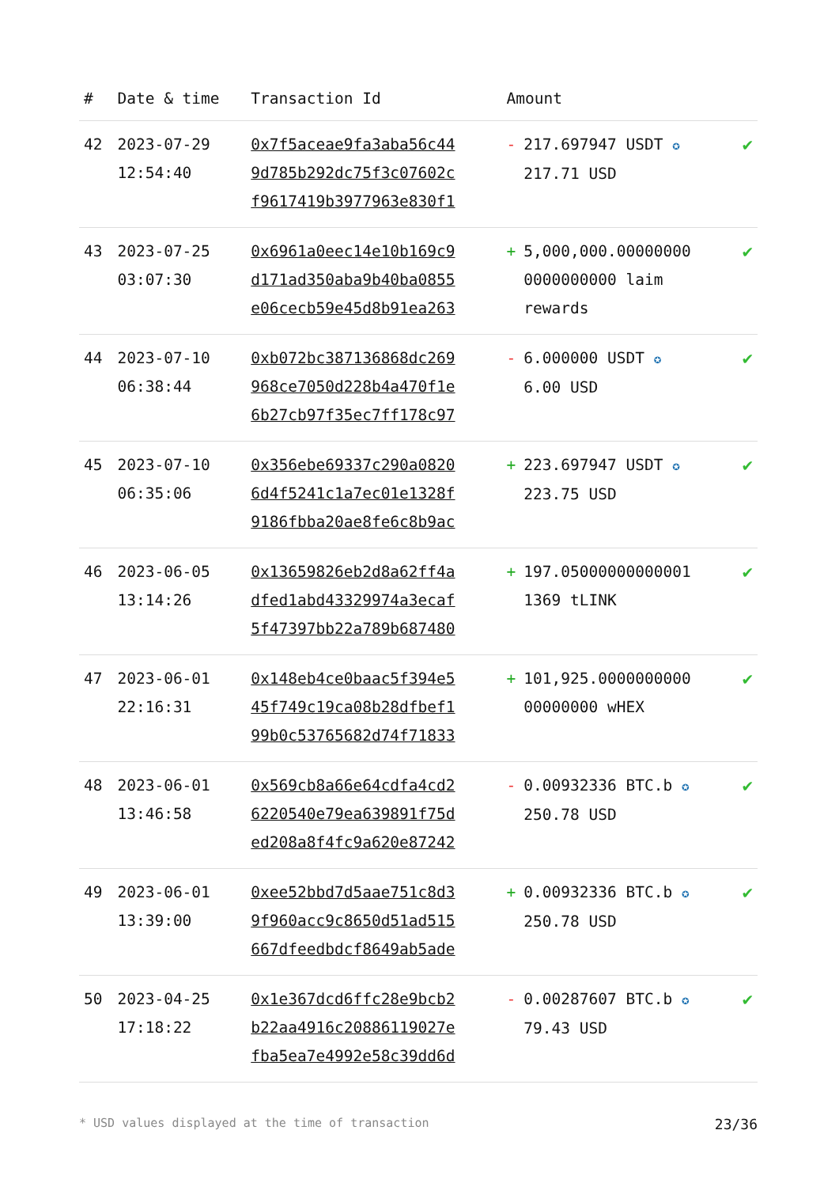| # | Date & time | Transaction Id | Amount | |
| --- | --- | --- | --- | --- |
| 42 | 2023-07-29 12:54:40 | 0x7f5aceae9fa3aba56c44 9d785b292dc75f3c07602c f9617419b3977963e830f1 | - 217.697947 USDT ✪ 217.71 USD | ✔ |
| 43 | 2023-07-25 03:07:30 | 0x6961a0eec14e10b169c9 d171ad350aba9b40ba0855 e06cecb59e45d8b91ea263 | + 5,000,000.00000000 0000000000 laim rewards | ✔ |
| 44 | 2023-07-10 06:38:44 | 0xb072bc387136868dc269 968ce7050d228b4a470f1e 6b27cb97f35ec7ff178c97 | - 6.000000 USDT ✪ 6.00 USD | ✔ |
| 45 | 2023-07-10 06:35:06 | 0x356ebe69337c290a0820 6d4f5241c1a7ec01e1328f 9186fbba20ae8fe6c8b9ac | + 223.697947 USDT ✪ 223.75 USD | ✔ |
| 46 | 2023-06-05 13:14:26 | 0x13659826eb2d8a62ff4a dfed1abd43329974a3ecaf 5f47397bb22a789b687480 | + 197.05000000000001 1369 tLINK | ✔ |
| 47 | 2023-06-01 22:16:31 | 0x148eb4ce0baac5f394e5 45f749c19ca08b28dfbef1 99b0c53765682d74f71833 | + 101,925.0000000000 00000000 wHEX | ✔ |
| 48 | 2023-06-01 13:46:58 | 0x569cb8a66e64cdfa4cd2 6220540e79ea639891f75d ed208a8f4fc9a620e87242 | - 0.00932336 BTC.b ✪ 250.78 USD | ✔ |
| 49 | 2023-06-01 13:39:00 | 0xee52bbd7d5aae751c8d3 9f960acc9c8650d51ad515 667dfeedbdcf8649ab5ade | + 0.00932336 BTC.b ✪ 250.78 USD | ✔ |
| 50 | 2023-04-25 17:18:22 | 0x1e367dcd6ffc28e9bcb2 b22aa4916c20886119027e fba5ea7e4992e58c39dd6d | - 0.00287607 BTC.b ✪ 79.43 USD | ✔ |
* USD values displayed at the time of transaction 23/36